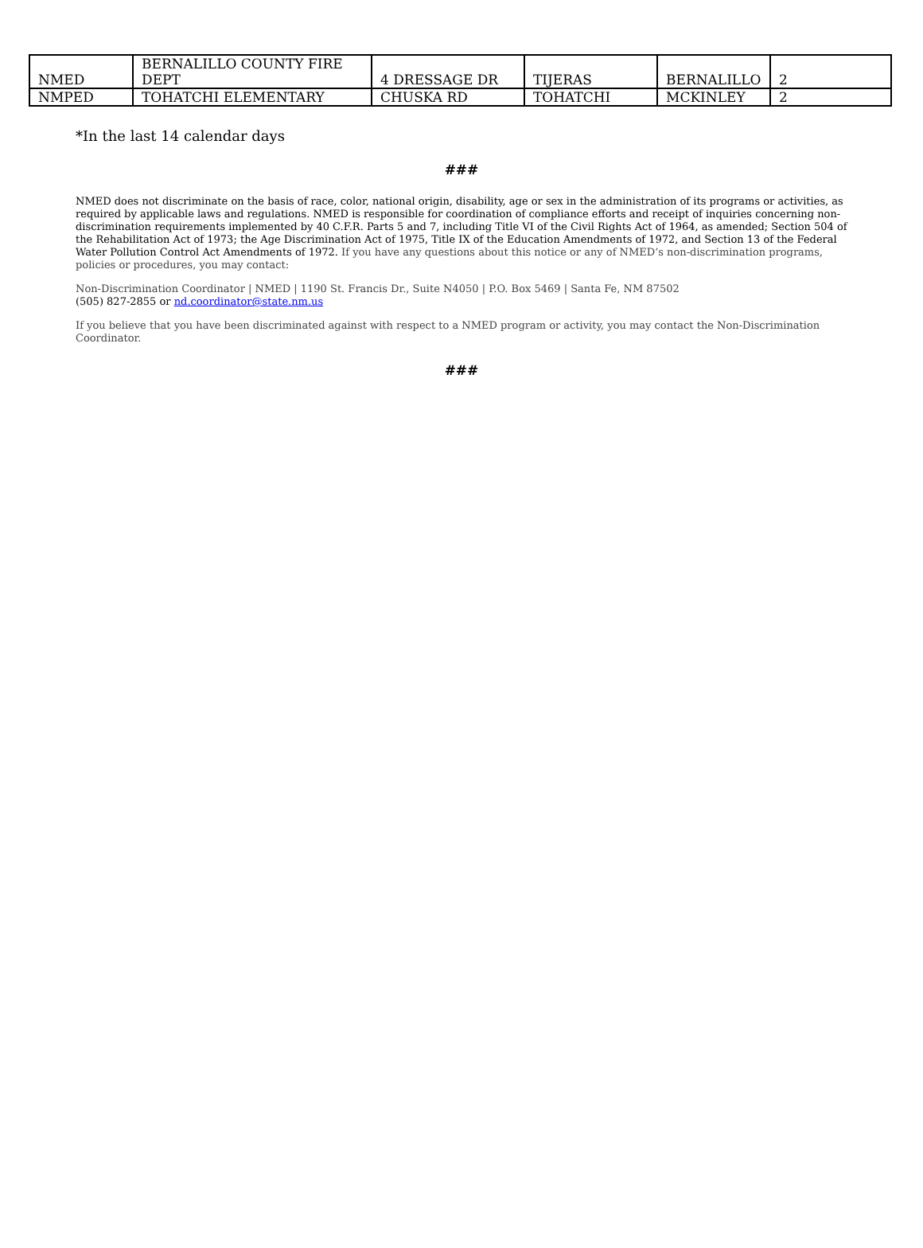| NMED | BERNALILLO COUNTY FIRE DEPT | 4 DRESSAGE DR | TIJERAS | BERNALILLO | 2 |
| NMPED | TOHATCHI ELEMENTARY | CHUSKA RD | TOHATCHI | MCKINLEY | 2 |
*In the last 14 calendar days
###
NMED does not discriminate on the basis of race, color, national origin, disability, age or sex in the administration of its programs or activities, as required by applicable laws and regulations. NMED is responsible for coordination of compliance efforts and receipt of inquiries concerning non-discrimination requirements implemented by 40 C.F.R. Parts 5 and 7, including Title VI of the Civil Rights Act of 1964, as amended; Section 504 of the Rehabilitation Act of 1973; the Age Discrimination Act of 1975, Title IX of the Education Amendments of 1972, and Section 13 of the Federal Water Pollution Control Act Amendments of 1972. If you have any questions about this notice or any of NMED’s non-discrimination programs, policies or procedures, you may contact:
Non-Discrimination Coordinator | NMED | 1190 St. Francis Dr., Suite N4050 | P.O. Box 5469 | Santa Fe, NM 87502
(505) 827-2855 or nd.coordinator@state.nm.us
If you believe that you have been discriminated against with respect to a NMED program or activity, you may contact the Non-Discrimination Coordinator.
###